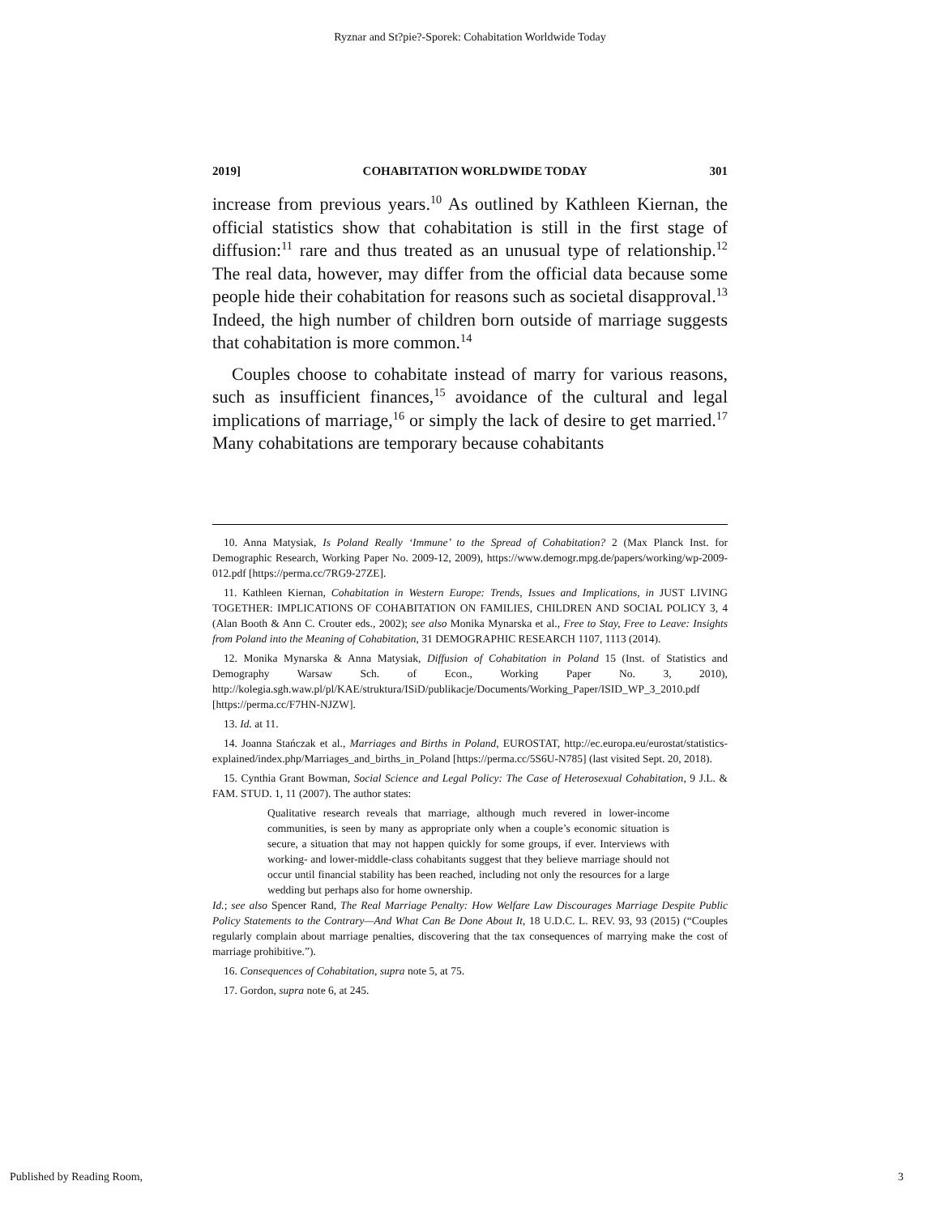Ryznar and St?pie?-Sporek: Cohabitation Worldwide Today
2019] COHABITATION WORLDWIDE TODAY 301
increase from previous years.<sup>10</sup> As outlined by Kathleen Kiernan, the official statistics show that cohabitation is still in the first stage of diffusion:<sup>11</sup> rare and thus treated as an unusual type of relationship.<sup>12</sup> The real data, however, may differ from the official data because some people hide their cohabitation for reasons such as societal disapproval.<sup>13</sup> Indeed, the high number of children born outside of marriage suggests that cohabitation is more common.<sup>14</sup>
Couples choose to cohabitate instead of marry for various reasons, such as insufficient finances,<sup>15</sup> avoidance of the cultural and legal implications of marriage,<sup>16</sup> or simply the lack of desire to get married.<sup>17</sup> Many cohabitations are temporary because cohabitants
10. Anna Matysiak, Is Poland Really ‘Immune’ to the Spread of Cohabitation? 2 (Max Planck Inst. for Demographic Research, Working Paper No. 2009-12, 2009), https://www.demogr.mpg.de/papers/working/wp-2009-012.pdf [https://perma.cc/7RG9-27ZE].
11. Kathleen Kiernan, Cohabitation in Western Europe: Trends, Issues and Implications, in JUST LIVING TOGETHER: IMPLICATIONS OF COHABITATION ON FAMILIES, CHILDREN AND SOCIAL POLICY 3, 4 (Alan Booth & Ann C. Crouter eds., 2002); see also Monika Mynarska et al., Free to Stay, Free to Leave: Insights from Poland into the Meaning of Cohabitation, 31 DEMOGRAPHIC RESEARCH 1107, 1113 (2014).
12. Monika Mynarska & Anna Matysiak, Diffusion of Cohabitation in Poland 15 (Inst. of Statistics and Demography Warsaw Sch. of Econ., Working Paper No. 3, 2010), http://kolegia.sgh.waw.pl/pl/KAE/struktura/ISiD/publikacje/Documents/Working_Paper/ISID_WP_3_2010.pdf [https://perma.cc/F7HN-NJZW].
13. Id. at 11.
14. Joanna Stańczak et al., Marriages and Births in Poland, EUROSTAT, http://ec.europa.eu/eurostat/statistics-explained/index.php/Marriages_and_births_in_Poland [https://perma.cc/5S6U-N785] (last visited Sept. 20, 2018).
15. Cynthia Grant Bowman, Social Science and Legal Policy: The Case of Heterosexual Cohabitation, 9 J.L. & FAM. STUD. 1, 11 (2007). The author states:
Qualitative research reveals that marriage, although much revered in lower-income communities, is seen by many as appropriate only when a couple’s economic situation is secure, a situation that may not happen quickly for some groups, if ever. Interviews with working- and lower-middle-class cohabitants suggest that they believe marriage should not occur until financial stability has been reached, including not only the resources for a large wedding but perhaps also for home ownership.
Id.; see also Spencer Rand, The Real Marriage Penalty: How Welfare Law Discourages Marriage Despite Public Policy Statements to the Contrary—And What Can Be Done About It, 18 U.D.C. L. REV. 93, 93 (2015) (“Couples regularly complain about marriage penalties, discovering that the tax consequences of marrying make the cost of marriage prohibitive.”).
16. Consequences of Cohabitation, supra note 5, at 75.
17. Gordon, supra note 6, at 245.
Published by Reading Room, 3